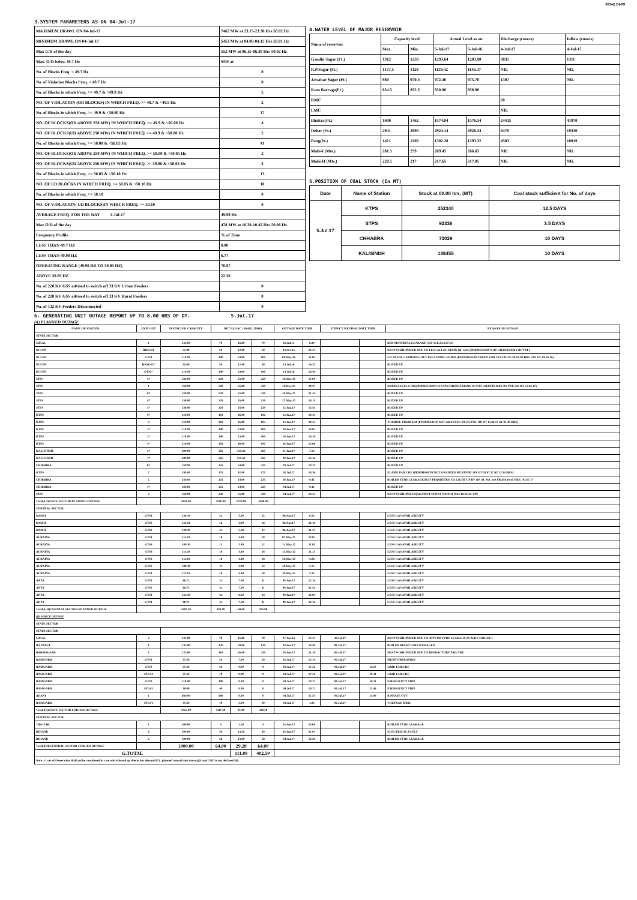XEN(LD)-69
3.SYSTEM PARAMETERS AS ON 04-Jul-17
| MAXIMUM DRAWL ON 04-Jul-17 | 7462 MW at 23.15-23.30 Hrs 50.02 Hz |
| MINIMUM DRAWL ON 04-Jul-17 | 5453 MW at 04.00-04.15 Hrs 50.01 Hz |
| Max U/D of the day | 552 MW at 06.15-06.30 Hrs 50.02 Hz |
| Max. O/D below 49.7 Hz | MW at |
| No. of Blocks Freq. < 49.7 Hz | 0 |
| No. of Violation Blocks Freq. < 49.7 Hz | 0 |
| No. of Blocks in which Freq. >= 49.7 & <49.9 Hz | 5 |
| NO. OF VIOLATION (OD BLOCKS) IN WHICH FREQ. >= 49.7 & <49.9 Hz | 2 |
| No. of Blocks in which Freq. >= 49.9 & <50.00 Hz | 37 |
| NO. OF BLOCKS(OD ABOVE 250 MW) IN WHICH FREQ. >= 49.9 & <50.00 Hz | 4 |
| NO. OF BLOCKS(UD ABOVE 250 MW) IN WHICH FREQ. >= 49.9 & <50.00 Hz | 2 |
| No. of Blocks in which Freq. >= 50.00 & <50.05 Hz | 41 |
| NO. OF BLOCKS(OD ABOVE 250 MW) IN WHICH FREQ. >= 50.00 & <50.05 Hz | 2 |
| NO. OF BLOCKS(UD ABOVE 250 MW) IN WHICH FREQ. >= 50.00 & <50.05 Hz | 3 |
| No. of Blocks in which Freq. >= 50.05 & <50.10 Hz | 13 |
| NO. OF UD BLOCKS IN WHICH FREQ. >= 50.05 & <50.10 Hz | 10 |
| No. of Blocks in which Freq. >= 50.10 | 0 |
| NO. OF VIOLATION( UD BLOCKS)IN WHICH FREQ. >= 50.10 | 0 |
| AVERAGE FREQ. FOR THE DAY 4-Jul-17 | 49.99 Hz |
| Max O/D of the day | 478 MW at 10.30-10.45 Hrs 50.06 Hz |
| Frequency Profile | % of Time |
| LESS THAN 49.7 HZ | 0.00 |
| LESS THAN 49.90 HZ | 6.77 |
| OPERATING RANGE (49.90 HZ TO 50.05 HZ) | 70.87 |
| ABOVE 50.05 HZ | 22.36 |
| No. of 220 KV GSS advised to switch off 33 KV Urban Feeders | 0 |
| No. of 220 KV GSS advised to switch off 33 KV Rural Feeders | 0 |
| No. of 132 KV Feeders Disconnected | 0 |
4.WATER LEVEL OF MAJOR RESERVOIR
| Name of reservoir | Capacity level | | Actual Level as on | | Discharge (cusecs) | Inflow (cusecs) |
| | Max. | Min. | 5-Jul-17 | 5-Jul-16 | 4-Jul-17 | 4-Jul-17 |
| Gandhi Sagar (Ft.) | 1312 | 1250 | 1293.64 | 1283.90 | 3835 | 1311 |
| R.P.Sagar (Ft.) | 1157.5 | 1128 | 1139.42 | 1146.37 | NIL | NIL |
| Jawahar Sagar (Ft.) | 980 | 970.4 | 972.40 | 975.70 | 1307 | NIL |
| Kota Barrage(Ft.) | 854.5 | 852.3 | 850.00 | 850.90 | | |
| RMC | | | | | 20 | |
| LMC | | | | | NIL | |
| Bhakra(Ft.) | 1690 | 1462 | 1574.04 | 1576.54 | 24435 | 41970 |
| Dehar (Ft.) | 2941 | 2900 | 2924.14 | 2920.34 | 6470 | 19330 |
| Pong(Ft.) | 1421 | 1260 | 1302.28 | 1293.32 | 4503 | 18019 |
| Mahi-I (Mts.) | 281.5 | 259 | 269.45 | 266.65 | NIL | NIL |
| Mahi-II (Mts.) | 220.5 | 217 | 217.65 | 217.05 | NIL | NIL |
5.POSITION OF COAL STOCK (In MT)
| Date | Name of Station | Stock at 00.00 hrs. (MT) | Coal stock sufficient for No. of days |
| 5.Jul.17 | KTPS | 252340 | 12.5 DAYS |
| | STPS | 92336 | 3.5 DAYS |
| | CHHABRA | 73029 | 10 DAYS |
| | KALISINDH | 138455 | 10 DAYS |
6. GENERATING UNIT OUTAGE REPORT UP TO 8.00 HRS OF DT. 5.Jul.17
(A) PLANNED OUTAGE
| NAME OF STATION | UNIT OUT | INSTALLED CAPACITY | NET ALLOC./ AVAIL. (MW) | | | OUTAGE DATE TIME | | EXPECT./REVIVAL DATE TIME | | REASON OF OUTAGE |
| --- | --- | --- | --- | --- | --- | --- | --- | --- | --- | --- |
| STATE SECTOR | | | | | | | | | | |
| GIRAL | 1 | 125.00 | 70 | 16.80 | 70 | 11.Jul.14 | 8.20 | | | BED MATERIAL LEAKAGE (S/D W.E.F.15.07.14) |
| DCCPP | HRSG#1 | 55.00 | 50 | 12.00 | 50 | 03.Oct.15 | 22.35 | | | DESYNCHRONIZED DUE TO LESS ALLOCATION OF GAS (PERMISSION NOT GRANTED BY RUVNL) |
| DCCPP | GT#1 | 110.00 | 100 | 24.00 | 100 | 08.May.16 | 11.05 | | | S/T AFTER CARRYING OUT PSS TUNING WORK (PERMISSION TAKEN FOR TEST RUN OF 01.00 HRS. ON DT. 08.05.16) |
| DCCPP | HRSG#2* | 55.00 | 50 | 12.00 | 50 | 13.Jul.16 | 16.35 | | | BOXED UP |
| DCCPP | GT#2* | 110.00 | 100 | 24.00 | 100 | 13.Jul.16 | 16.40 | | | BOXED UP |
| STPS | 5* | 250.00 | 229 | 55.00 | 229 | 10.May.17 | 17.00 | | | BOXED UP |
| STPS | 1 | 250.00 | 229 | 55.00 | 229 | 11.May.17 | 20.57 | | | DRUM LEVEL LOW(PERMISSION OF SYNCHRONIZATION IS NOT GRANTED BY RUVNL ON DT. 13.05.17) |
| STPS | 6* | 250.00 | 229 | 55.00 | 229 | 16.May.17 | 21.41 | | | BOXED UP |
| STPS | 4* | 250.00 | 229 | 55.00 | 229 | 27.May.17 | 18.11 | | | BOXED UP |
| STPS | 3* | 250.00 | 229 | 55.00 | 229 | 12.Jun.17 | 12.43 | | | BOXED UP |
| KTPS | 5* | 210.00 | 192 | 46.00 | 192 | 13.Jun.17 | 10.47 | | | BOXED UP |
| KTPS | 3 | 210.00 | 192 | 46.00 | 192 | 13.Jun.17 | 20.22 | | | TURBINE PROBLEM (PERMISSION NOT GRANTED BY RUVNL ON DT 15.06.17 AT 05.30 HRS) |
| KTPS | 1* | 110.00 | 100 | 23.00 | 100 | 19.Jun.17 | 14.03 | | | BOXED UP |
| KTPS | 2* | 110.00 | 100 | 23.00 | 100 | 19.Jun.17 | 14.10 | | | BOXED UP |
| KTPS | 4* | 210.00 | 192 | 46.00 | 192 | 20.Jun.17 | 12.06 | | | BOXED UP |
| KALISINDH | 2* | 600.00 | 565 | 135.60 | 565 | 21.Jun.17 | 7.13 | | | BOXED UP |
| KALISINDH | 1* | 600.00 | 565 | 135.60 | 565 | 29.Jun.17 | 12.44 | | | BOXED UP |
| CHHABRA | 6* | 250.00 | 225 | 54.00 | 225 | 02.Jul.17 | 19.11 | | | BOXED UP |
| KTPS | 7 | 195.00 | 175 | 42.00 | 175 | 01.Jul.17 | 18.36 | | | FLAME FAILURE (PERMISSION NOT GRANTED BY RUVNL ON DT 02.07.17 AT 12.54 HRS) |
| CHHABRA | 2 | 250.00 | 225 | 54.00 | 225 | 29.Jun.17 | 9.45 | | | BOILER TUBE LEAKAGE(NOT PERMITTED TO LIGHT UP BY OP. M. NO. 230 FROM 10.45 HRS. /02.07.17 |
| CHHABRA | 1* | 250.00 | 225 | 54.00 | 225 | 04.Jul.17 | 9.42 | | | BOXED UP |
| STPS | 2 | 250.00 | 229 | 55.00 | 229 | 04.Jul.17 | 14.22 | | | DESYNCHRONISED(AGAINST STPS#1 WHICH WAS BOXED-UP) |
| Total(A I)STATE SECTOR-PLANNED OUTAGE | | 4950.00 | 4500.00 | 1078.00 | 4500.00 | | | | | |
| CENTRAL SECTOR | | | | | | | | | | |
| DADRI | GT#4 | 130.19 | 22 | 5.30 | 22 | 06.Apr.17 | 0.23 | | | LESS GAS AVAILABILITY |
| DADRI | GT#6 | 154.51 | 16 | 3.90 | 16 | 06.Apr.17 | 21.18 | | | LESS GAS AVAILABILITY |
| DADRI | GT#3 | 130.19 | 22 | 5.30 | 22 | 06.Apr.17 | 21.27 | | | LESS GAS AVAILABILITY |
| AURAIYA | GT#4 | 111.19 | 18 | 4.40 | 18 | 07.May.17 | 22.03 | | | LESS GAS AVAILABILITY |
| AURAIYA | GT#6 | 109.30 | 12 | 2.90 | 12 | 12.May.17 | 21.05 | | | LESS GAS AVAILABILITY |
| AURAIYA | GT#3 | 111.19 | 18 | 4.40 | 18 | 12.May.17 | 21.13 | | | LESS GAS AVAILABILITY |
| AURAIYA | GT#2 | 111.19 | 18 | 4.40 | 18 | 30.May.17 | 5.06 | | | LESS GAS AVAILABILITY |
| AURAIYA | GT#5 | 109.30 | 12 | 2.90 | 12 | 30.May.17 | 5.15 | | | LESS GAS AVAILABILITY |
| AURAIYA | GT#1 | 111.19 | 18 | 4.40 | 18 | 30.May.17 | 5.22 | | | LESS GAS AVAILABILITY |
| ANTA | GT#3 | 88.71 | 31 | 7.50 | 31 | 08.Jun.17 | 12.16 | | | LESS GAS AVAILABILITY |
| ANTA | GT#2 | 88.71 | 31 | 7.50 | 31 | 09.Jun.17 | 21.51 | | | LESS GAS AVAILABILITY |
| ANTA | GT#4 | 153.20 | 34 | 8.20 | 34 | 09.Jun.17 | 22.05 | | | LESS GAS AVAILABILITY |
| ANTA | GT#1 | 88.71 | 31 | 7.50 | 31 | 09.Jun.17 | 22.31 | | | LESS GAS AVAILABILITY |
| Total(A-II)CENTRAL SECTOR-PLANNED OUTAGE | | 1497.58 | 283.00 | 68.60 | 283.00 | | | | | |
| (B) FORCE OUTAGE | | | | | | | | | | |
| STATE SECTOR | | | | | | | | | | |
| STATE SECTOR | | | | | | | | | | |
| GIRAL | 2 | 125.00 | 70 | 16.80 | 70 | 27.Jan.16 | 15.27 | 30.Jul.17 | | DESYNCHRONIZED DUE TO ATTEND TUBE LEAKAGE IN ASH COOLAR-I |
| RAJWEST | 1 | 135.00 | 120 | 28.60 | 120 | 28.Jun.17 | 14.58 | 08.Jul.17 | | BOILER REFACTORY DAMAGED |
| BARSINGSAR | 2 | 125.00 | 110 | 26.40 | 110 | 29.Jun.17 | 21.10 | 05.Jul.17 | | DESYNCHRONIZED DUE TO REFRACTORY FAILURE |
| RAMGARH | GT#1 | 37.50 | 29 | 7.00 | 29 | 01.Jul.17 | 12.19 | 05.Jul.17 | | HIGH VIBERATION |
| RAMGARH | GT#2 | 37.50 | 29 | 0.00 | 0 | 02.Jul.17 | 17.21 | 04.Jul.17 | 11.10 | GRID FAILURE |
| RAMGARH | STG#1 | 37.50 | 10 | 0.00 | 0 | 02.Jul.17 | 17.21 | 04.Jul.17 | 19.44 | GRID FAILURE |
| RAMGARH | GT#3 | 110.00 | 100 | 0.00 | 0 | 04.Jul.17 | 10.17 | 04.Jul.17 | 18.11 | EMERGENCY TRIP |
| RAMGARH | STG#2 | 50.00 | 40 | 0.00 | 0 | 04.Jul.17 | 10.17 | 04.Jul.17 | 21.46 | EMERGENCY TRIP |
| ADANI | 1 | 660.00 | 600 | 0.00 | 0 | 04.Jul.17 | 11.13 | 04.Jul.17 | 14.09 | R PHASE CVT |
| RAMGARH | STG#1 | 37.50 | 10 | 3.00 | 10 | 05.Jul.17 | 1.02 | 05.Jul.17 | | VOLTAGE JERK |
| Total(B I)STATE SECTOR-FORCED OUTAGE | | 1355.00 | 1117.50 | 81.80 | 339.50 | | | | | |
| CENTRAL SECTOR | | | | | | | | | | |
| JHAJJAR | 1 | 500.00 | 5 | 1.20 | 5 | 24.Jun.17 | 23.09 | | | BOILER TUBE LEAKAGE |
| RIHAND | 6 | 500.00 | 59 | 14.20 | 59 | 29.Jun.17 | 21.07 | | | ELECTRICAL FAULT |
| RIHAND | 2 | 500.00 | 58 | 13.80 | 58 | 04.Jul.17 | 15.20 | | | BOILER TUBE LEAKAGE |
| Total(B II)CENTRAL SECTOR-FORCED OUTAGE | | 1000.00 | 64.00 | 29.20 | 64.00 | | | | | |
| G.TOTAL | | | | 111.08 | 402.50 | | | | | |
| Note :- Loss of Generation shall not be considered in case unit is boxed up due to low demand (*) , planned annual shut down (@) and COD is not declared ($). | | | | | | | | | | |